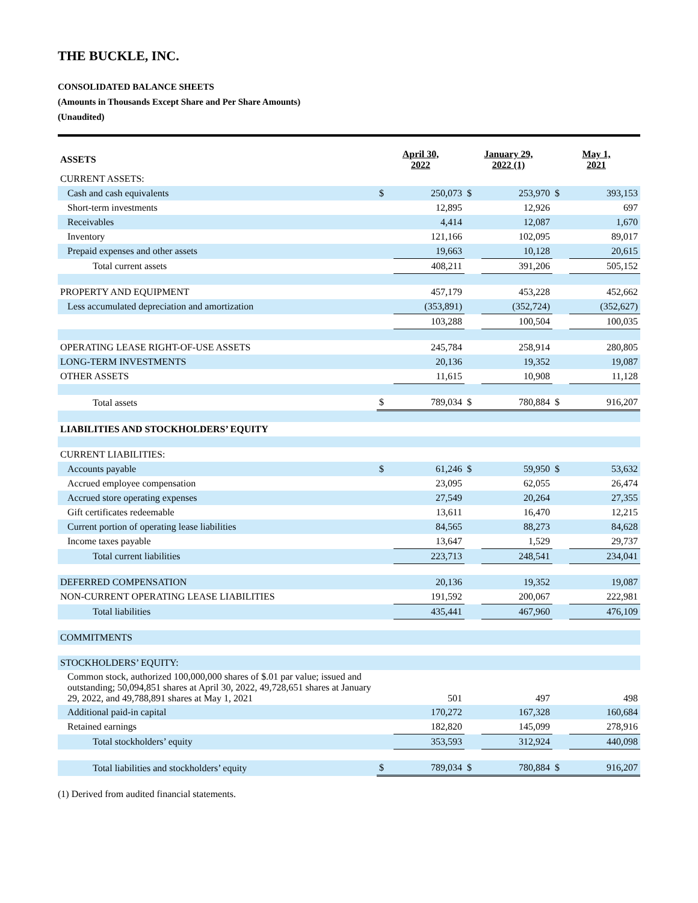THE BUCKLE, INC.
CONSOLIDATED BALANCE SHEETS
(Amounts in Thousands Except Share and Per Share Amounts)
(Unaudited)
| ASSETS | April 30, 2022 | | January 29, 2022 (1) | | May 1, 2021 | |
| --- | --- | --- | --- | --- | --- | --- |
| CURRENT ASSETS: | | | | | | |
| Cash and cash equivalents | $ | 250,073 | $ | 253,970 | $ | 393,153 |
| Short-term investments | | 12,895 | | 12,926 | | 697 |
| Receivables | | 4,414 | | 12,087 | | 1,670 |
| Inventory | | 121,166 | | 102,095 | | 89,017 |
| Prepaid expenses and other assets | | 19,663 | | 10,128 | | 20,615 |
| Total current assets | | 408,211 | | 391,206 | | 505,152 |
| PROPERTY AND EQUIPMENT | | 457,179 | | 453,228 | | 452,662 |
| Less accumulated depreciation and amortization | | (353,891) | | (352,724) | | (352,627) |
| | | 103,288 | | 100,504 | | 100,035 |
| OPERATING LEASE RIGHT-OF-USE ASSETS | | 245,784 | | 258,914 | | 280,805 |
| LONG-TERM INVESTMENTS | | 20,136 | | 19,352 | | 19,087 |
| OTHER ASSETS | | 11,615 | | 10,908 | | 11,128 |
| Total assets | $ | 789,034 | $ | 780,884 | $ | 916,207 |
| LIABILITIES AND STOCKHOLDERS’ EQUITY | | | | | | |
| CURRENT LIABILITIES: | | | | | | |
| Accounts payable | $ | 61,246 | $ | 59,950 | $ | 53,632 |
| Accrued employee compensation | | 23,095 | | 62,055 | | 26,474 |
| Accrued store operating expenses | | 27,549 | | 20,264 | | 27,355 |
| Gift certificates redeemable | | 13,611 | | 16,470 | | 12,215 |
| Current portion of operating lease liabilities | | 84,565 | | 88,273 | | 84,628 |
| Income taxes payable | | 13,647 | | 1,529 | | 29,737 |
| Total current liabilities | | 223,713 | | 248,541 | | 234,041 |
| DEFERRED COMPENSATION | | 20,136 | | 19,352 | | 19,087 |
| NON-CURRENT OPERATING LEASE LIABILITIES | | 191,592 | | 200,067 | | 222,981 |
| Total liabilities | | 435,441 | | 467,960 | | 476,109 |
| COMMITMENTS | | | | | | |
| STOCKHOLDERS’ EQUITY: | | | | | | |
| Common stock, authorized 100,000,000 shares of $.01 par value; issued and outstanding; 50,094,851 shares at April 30, 2022, 49,728,651 shares at January 29, 2022, and 49,788,891 shares at May 1, 2021 | | 501 | | 497 | | 498 |
| Additional paid-in capital | | 170,272 | | 167,328 | | 160,684 |
| Retained earnings | | 182,820 | | 145,099 | | 278,916 |
| Total stockholders’ equity | | 353,593 | | 312,924 | | 440,098 |
| Total liabilities and stockholders’ equity | $ | 789,034 | $ | 780,884 | $ | 916,207 |
(1) Derived from audited financial statements.